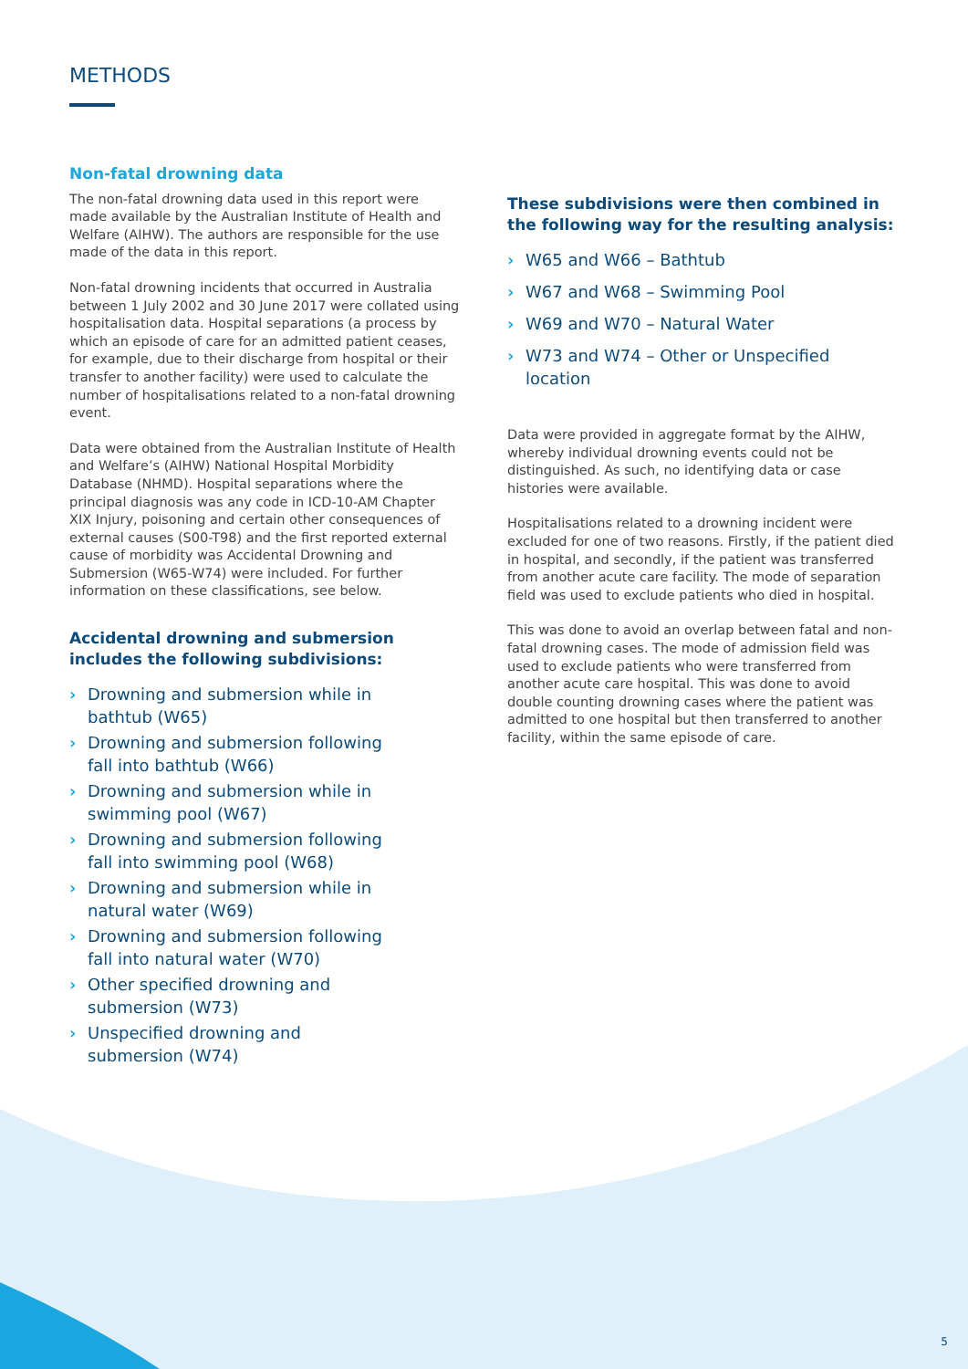METHODS
Non-fatal drowning data
The non-fatal drowning data used in this report were made available by the Australian Institute of Health and Welfare (AIHW). The authors are responsible for the use made of the data in this report.
Non-fatal drowning incidents that occurred in Australia between 1 July 2002 and 30 June 2017 were collated using hospitalisation data. Hospital separations (a process by which an episode of care for an admitted patient ceases, for example, due to their discharge from hospital or their transfer to another facility) were used to calculate the number of hospitalisations related to a non-fatal drowning event.
Data were obtained from the Australian Institute of Health and Welfare’s (AIHW) National Hospital Morbidity Database (NHMD). Hospital separations where the principal diagnosis was any code in ICD-10-AM Chapter XIX Injury, poisoning and certain other consequences of external causes (S00-T98) and the first reported external cause of morbidity was Accidental Drowning and Submersion (W65-W74) were included. For further information on these classifications, see below.
Accidental drowning and submersion
includes the following subdivisions:
› Drowning and submersion while in
bathtub (W65)
› Drowning and submersion following
fall into bathtub (W66)
› Drowning and submersion while in
swimming pool (W67)
› Drowning and submersion following
fall into swimming pool (W68)
› Drowning and submersion while in
natural water (W69)
› Drowning and submersion following
fall into natural water (W70)
› Other specified drowning and
submersion (W73)
› Unspecified drowning and
submersion (W74)
These subdivisions were then combined in the following way for the resulting analysis:
› W65 and W66 – Bathtub
› W67 and W68 – Swimming Pool
› W69 and W70 – Natural Water
› W73 and W74 – Other or Unspecified location
Data were provided in aggregate format by the AIHW, whereby individual drowning events could not be distinguished. As such, no identifying data or case histories were available.
Hospitalisations related to a drowning incident were excluded for one of two reasons. Firstly, if the patient died in hospital, and secondly, if the patient was transferred from another acute care facility. The mode of separation field was used to exclude patients who died in hospital.
This was done to avoid an overlap between fatal and non-fatal drowning cases. The mode of admission field was used to exclude patients who were transferred from another acute care hospital. This was done to avoid double counting drowning cases where the patient was admitted to one hospital but then transferred to another facility, within the same episode of care.
5